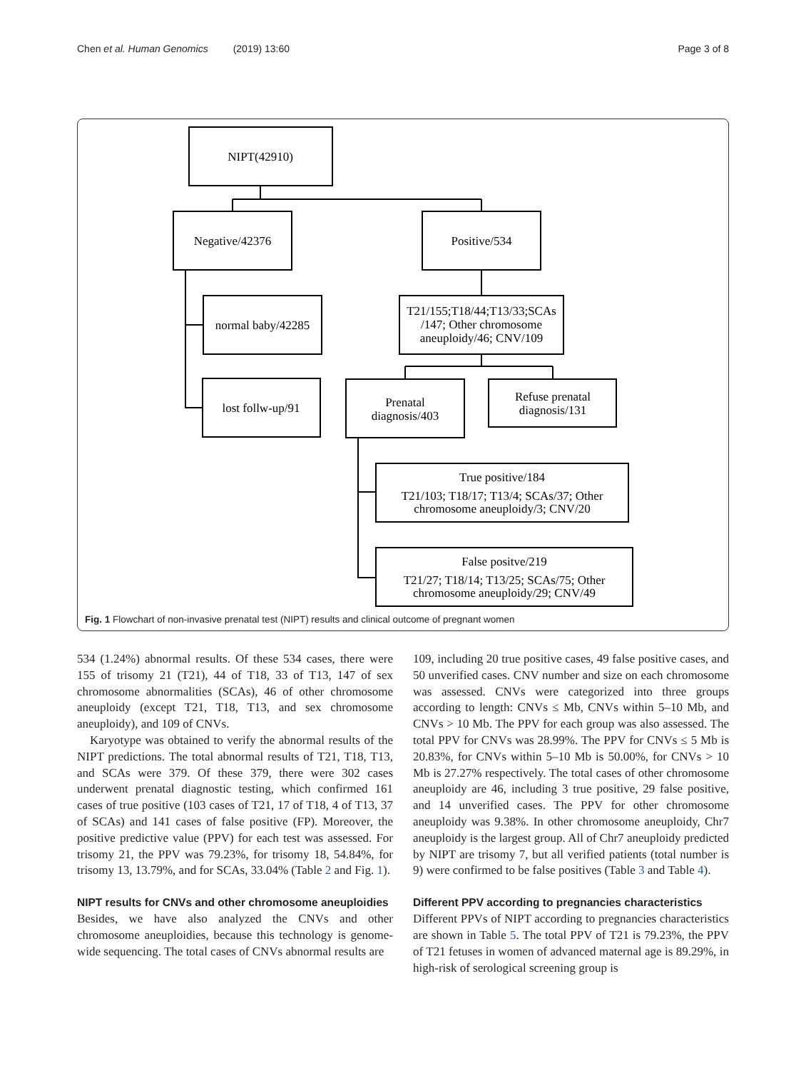Chen et al. Human Genomics (2019) 13:60 Page 3 of 8
NIPT(42910)
Negative/42376
Positive/534
normal baby/42285
T21/155;T18/44;T13/33;SCAs
/147; Other chromosome
aneuploidy/46; CNV/109
lost follw-up/91
Prenatal
diagnosis/403
Refuse prenatal
diagnosis/131
True positive/184
T21/103; T18/17; T13/4; SCAs/37; Other
chromosome aneuploidy/3; CNV/20
False positve/219
T21/27; T18/14; T13/25; SCAs/75; Other
chromosome aneuploidy/29; CNV/49
Fig. 1 Flowchart of non-invasive prenatal test (NIPT) results and clinical outcome of pregnant women
534 (1.24%) abnormal results. Of these 534 cases, there were 155 of trisomy 21 (T21), 44 of T18, 33 of T13, 147 of sex chromosome abnormalities (SCAs), 46 of other chromosome aneuploidy (except T21, T18, T13, and sex chromosome aneuploidy), and 109 of CNVs.
Karyotype was obtained to verify the abnormal results of the NIPT predictions. The total abnormal results of T21, T18, T13, and SCAs were 379. Of these 379, there were 302 cases underwent prenatal diagnostic testing, which confirmed 161 cases of true positive (103 cases of T21, 17 of T18, 4 of T13, 37 of SCAs) and 141 cases of false positive (FP). Moreover, the positive predictive value (PPV) for each test was assessed. For trisomy 21, the PPV was 79.23%, for trisomy 18, 54.84%, for trisomy 13, 13.79%, and for SCAs, 33.04% (Table 2 and Fig. 1).
NIPT results for CNVs and other chromosome aneuploidies
Besides, we have also analyzed the CNVs and other chromosome aneuploidies, because this technology is genome-wide sequencing. The total cases of CNVs abnormal results are
109, including 20 true positive cases, 49 false positive cases, and 50 unverified cases. CNV number and size on each chromosome was assessed. CNVs were categorized into three groups according to length: CNVs ≤ Mb, CNVs within 5–10 Mb, and CNVs > 10 Mb. The PPV for each group was also assessed. The total PPV for CNVs was 28.99%. The PPV for CNVs ≤ 5 Mb is 20.83%, for CNVs within 5–10 Mb is 50.00%, for CNVs > 10 Mb is 27.27% respectively. The total cases of other chromosome aneuploidy are 46, including 3 true positive, 29 false positive, and 14 unverified cases. The PPV for other chromosome aneuploidy was 9.38%. In other chromosome aneuploidy, Chr7 aneuploidy is the largest group. All of Chr7 aneuploidy predicted by NIPT are trisomy 7, but all verified patients (total number is 9) were confirmed to be false positives (Table 3 and Table 4).
Different PPV according to pregnancies characteristics
Different PPVs of NIPT according to pregnancies characteristics are shown in Table 5. The total PPV of T21 is 79.23%, the PPV of T21 fetuses in women of advanced maternal age is 89.29%, in high-risk of serological screening group is